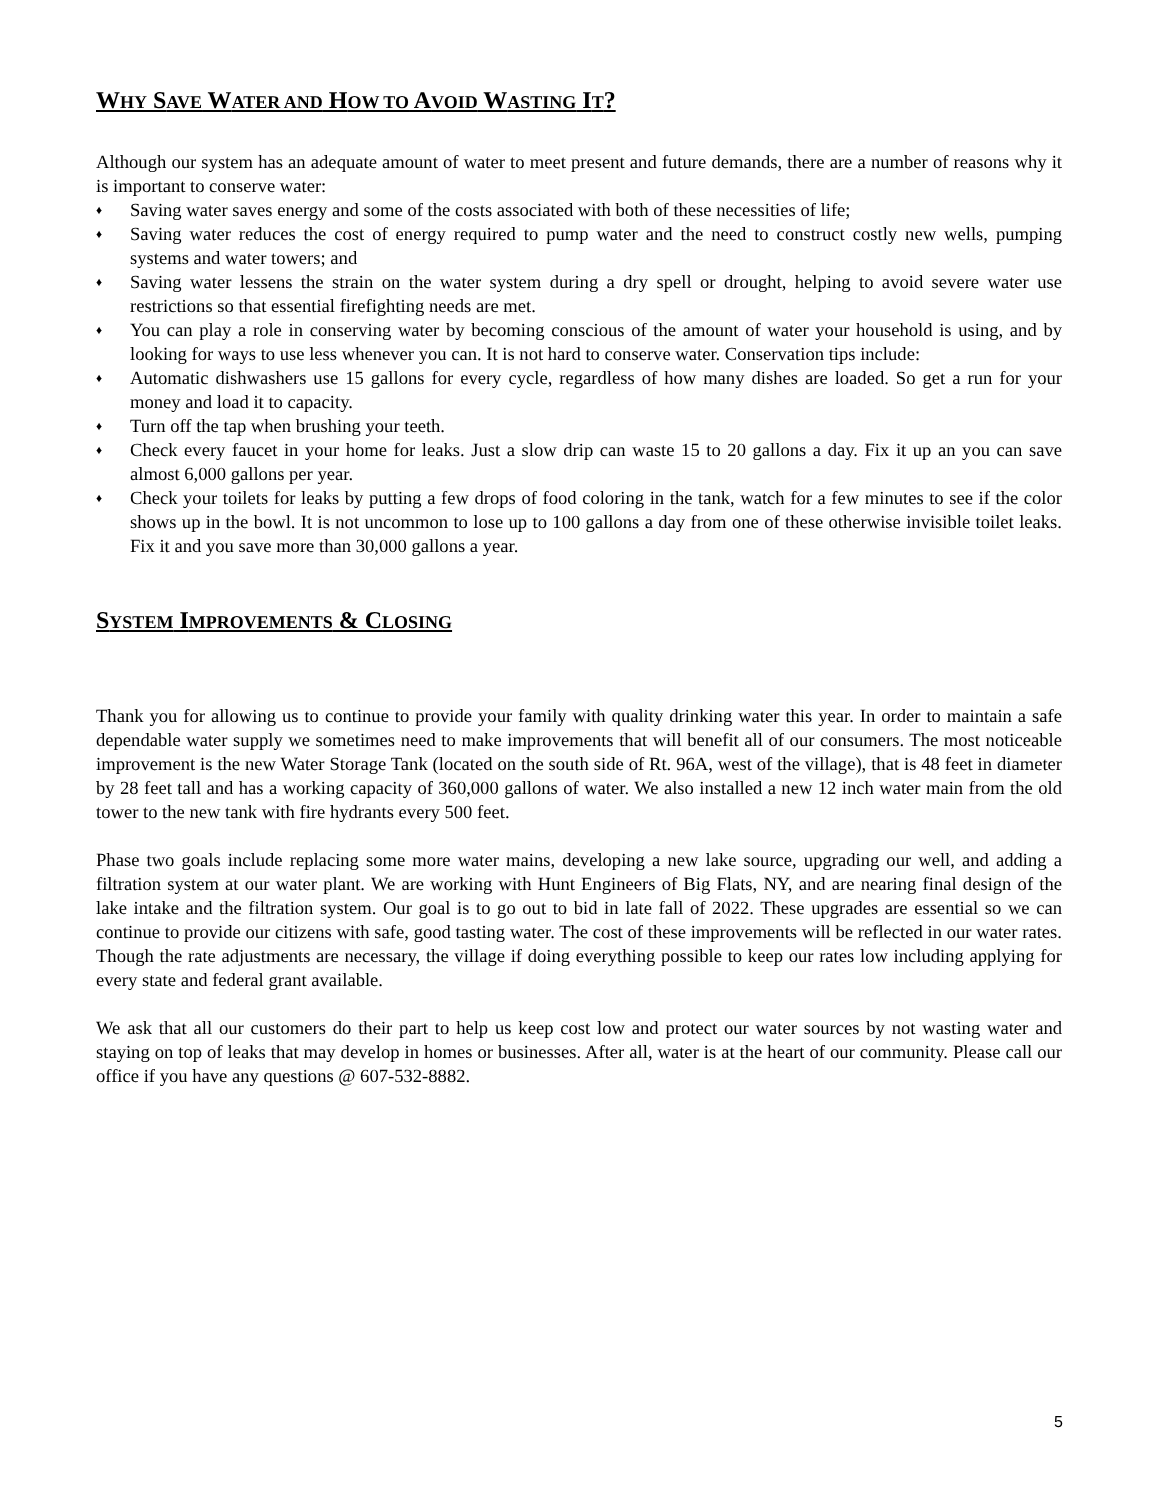WHY SAVE WATER AND HOW TO AVOID WASTING IT?
Although our system has an adequate amount of water to meet present and future demands, there are a number of reasons why it is important to conserve water:
♦ Saving water saves energy and some of the costs associated with both of these necessities of life;
♦ Saving water reduces the cost of energy required to pump water and the need to construct costly new wells, pumping systems and water towers; and
♦ Saving water lessens the strain on the water system during a dry spell or drought, helping to avoid severe water use restrictions so that essential firefighting needs are met.
♦ You can play a role in conserving water by becoming conscious of the amount of water your household is using, and by looking for ways to use less whenever you can. It is not hard to conserve water. Conservation tips include:
♦ Automatic dishwashers use 15 gallons for every cycle, regardless of how many dishes are loaded. So get a run for your money and load it to capacity.
♦ Turn off the tap when brushing your teeth.
♦ Check every faucet in your home for leaks. Just a slow drip can waste 15 to 20 gallons a day. Fix it up an you can save almost 6,000 gallons per year.
♦ Check your toilets for leaks by putting a few drops of food coloring in the tank, watch for a few minutes to see if the color shows up in the bowl. It is not uncommon to lose up to 100 gallons a day from one of these otherwise invisible toilet leaks. Fix it and you save more than 30,000 gallons a year.
SYSTEM IMPROVEMENTS & CLOSING
Thank you for allowing us to continue to provide your family with quality drinking water this year. In order to maintain a safe dependable water supply we sometimes need to make improvements that will benefit all of our consumers. The most noticeable improvement is the new Water Storage Tank (located on the south side of Rt. 96A, west of the village), that is 48 feet in diameter by 28 feet tall and has a working capacity of 360,000 gallons of water. We also installed a new 12 inch water main from the old tower to the new tank with fire hydrants every 500 feet.
Phase two goals include replacing some more water mains, developing a new lake source, upgrading our well, and adding a filtration system at our water plant. We are working with Hunt Engineers of Big Flats, NY, and are nearing final design of the lake intake and the filtration system. Our goal is to go out to bid in late fall of 2022. These upgrades are essential so we can continue to provide our citizens with safe, good tasting water. The cost of these improvements will be reflected in our water rates. Though the rate adjustments are necessary, the village if doing everything possible to keep our rates low including applying for every state and federal grant available.
We ask that all our customers do their part to help us keep cost low and protect our water sources by not wasting water and staying on top of leaks that may develop in homes or businesses. After all, water is at the heart of our community. Please call our office if you have any questions @ 607-532-8882.
5